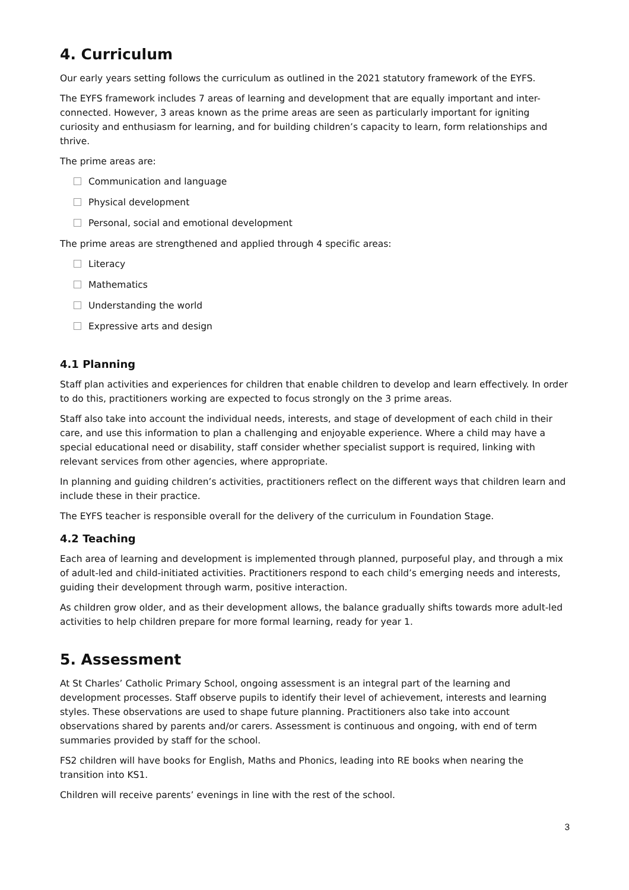4. Curriculum
Our early years setting follows the curriculum as outlined in the 2021 statutory framework of the EYFS.
The EYFS framework includes 7 areas of learning and development that are equally important and inter-connected. However, 3 areas known as the prime areas are seen as particularly important for igniting curiosity and enthusiasm for learning, and for building children’s capacity to learn, form relationships and thrive.
The prime areas are:
Communication and language
Physical development
Personal, social and emotional development
The prime areas are strengthened and applied through 4 specific areas:
Literacy
Mathematics
Understanding the world
Expressive arts and design
4.1 Planning
Staff plan activities and experiences for children that enable children to develop and learn effectively. In order to do this, practitioners working are expected to focus strongly on the 3 prime areas.
Staff also take into account the individual needs, interests, and stage of development of each child in their care, and use this information to plan a challenging and enjoyable experience. Where a child may have a special educational need or disability, staff consider whether specialist support is required, linking with relevant services from other agencies, where appropriate.
In planning and guiding children’s activities, practitioners reflect on the different ways that children learn and include these in their practice.
The EYFS teacher is responsible overall for the delivery of the curriculum in Foundation Stage.
4.2 Teaching
Each area of learning and development is implemented through planned, purposeful play, and through a mix of adult-led and child-initiated activities. Practitioners respond to each child’s emerging needs and interests, guiding their development through warm, positive interaction.
As children grow older, and as their development allows, the balance gradually shifts towards more adult-led activities to help children prepare for more formal learning, ready for year 1.
5. Assessment
At St Charles’ Catholic Primary School, ongoing assessment is an integral part of the learning and development processes. Staff observe pupils to identify their level of achievement, interests and learning styles. These observations are used to shape future planning. Practitioners also take into account observations shared by parents and/or carers. Assessment is continuous and ongoing, with end of term summaries provided by staff for the school.
FS2 children will have books for English, Maths and Phonics, leading into RE books when nearing the transition into KS1.
Children will receive parents’ evenings in line with the rest of the school.
3